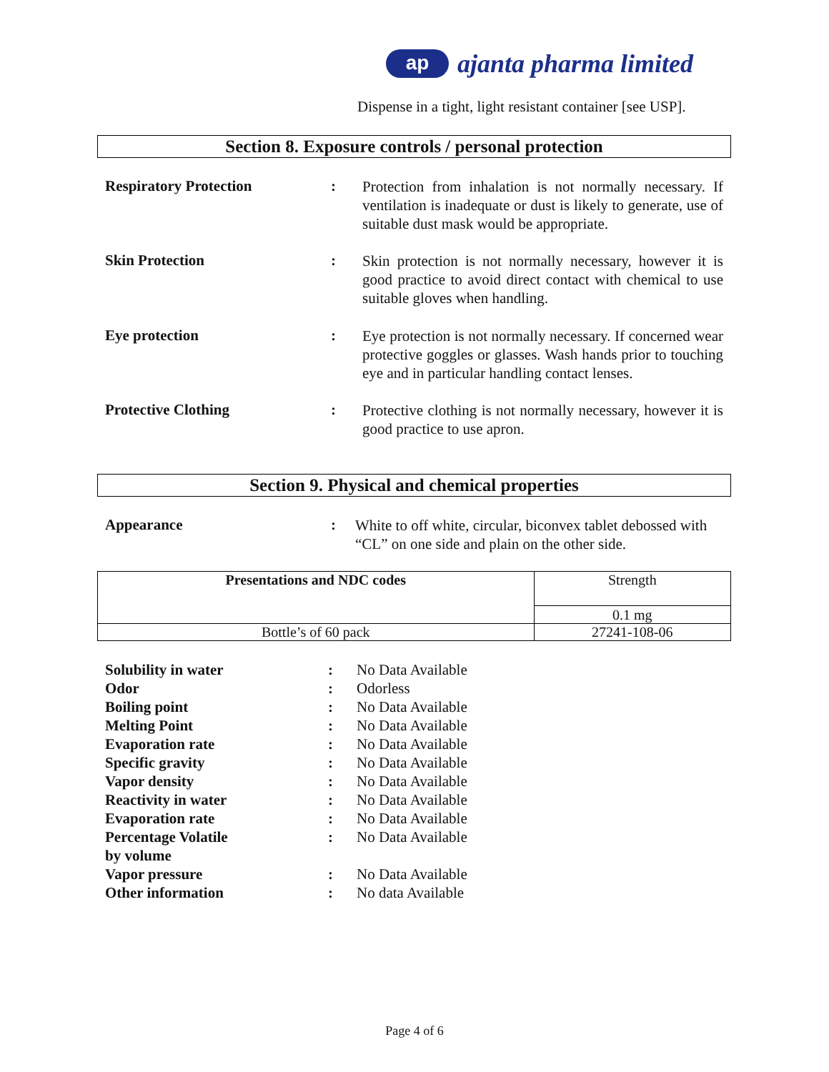ap
ajanta pharma limited
Dispense in a tight, light resistant container [see USP].
Section 8. Exposure controls / personal protection
Respiratory Protection :
Protection from inhalation is not normally necessary. If ventilation is inadequate or dust is likely to generate, use of suitable dust mask would be appropriate.
Skin Protection :
Skin protection is not normally necessary, however it is good practice to avoid direct contact with chemical to use suitable gloves when handling.
Eye protection :
Eye protection is not normally necessary. If concerned wear protective goggles or glasses. Wash hands prior to touching eye and in particular handling contact lenses.
Protective Clothing :
Protective clothing is not normally necessary, however it is good practice to use apron.
Section 9. Physical and chemical properties
Appearance :
White to off white, circular, biconvex tablet debossed with “CL” on one side and plain on the other side.
| Presentations and NDC codes | Strength |
| | 0.1 mg |
| Bottle’s of 60 pack | 27241-108-06 |
| Solubility in water | : | No Data Available |
| Odor | : | Odorless |
| Boiling point | : | No Data Available |
| Melting Point | : | No Data Available |
| Evaporation rate | : | No Data Available |
| Specific gravity | : | No Data Available |
| Vapor density | : | No Data Available |
| Reactivity in water | : | No Data Available |
| Evaporation rate | : | No Data Available |
| Percentage Volatile by volume | : | No Data Available |
| Vapor pressure | : | No Data Available |
| Other information | : | No data Available |
Page 4 of 6